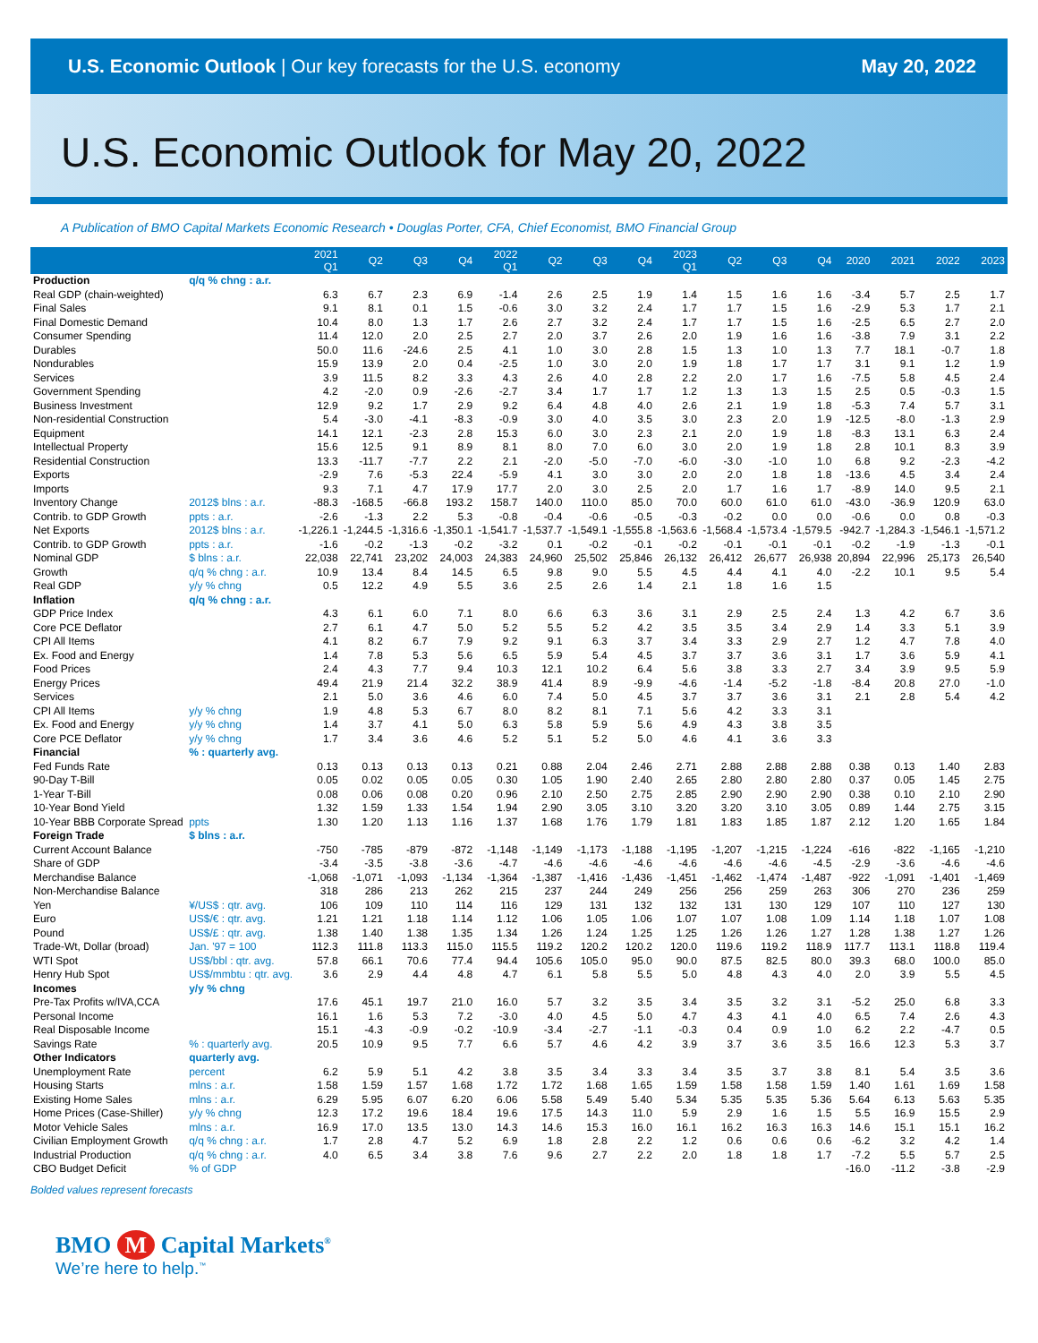U.S. Economic Outlook | Our key forecasts for the U.S. economy May 20, 2022
U.S. Economic Outlook for May 20, 2022
A Publication of BMO Capital Markets Economic Research • Douglas Porter, CFA, Chief Economist, BMO Financial Group
| | | 2021 Q1 | Q2 | Q3 | Q4 | 2022 Q1 | Q2 | Q3 | Q4 | 2023 Q1 | Q2 | Q3 | Q4 | 2020 | 2021 | 2022 | 2023 |
| --- | --- | --- | --- | --- | --- | --- | --- | --- | --- | --- | --- | --- | --- | --- | --- | --- | --- |
| Production | q/q % chng : a.r. | | | | | | | | | | | | | | | | |
| Real GDP (chain-weighted) | | 6.3 | 6.7 | 2.3 | 6.9 | -1.4 | 2.6 | 2.5 | 1.9 | 1.4 | 1.5 | 1.6 | 1.6 | -3.4 | 5.7 | 2.5 | 1.7 |
| Final Sales | | 9.1 | 8.1 | 0.1 | 1.5 | -0.6 | 3.0 | 3.2 | 2.4 | 1.7 | 1.7 | 1.5 | 1.6 | -2.9 | 5.3 | 1.7 | 2.1 |
| Final Domestic Demand | | 10.4 | 8.0 | 1.3 | 1.7 | 2.6 | 2.7 | 3.2 | 2.4 | 1.7 | 1.7 | 1.5 | 1.6 | -2.5 | 6.5 | 2.7 | 2.0 |
| Consumer Spending | | 11.4 | 12.0 | 2.0 | 2.5 | 2.7 | 2.0 | 3.7 | 2.6 | 2.0 | 1.9 | 1.6 | 1.6 | -3.8 | 7.9 | 3.1 | 2.2 |
| Durables | | 50.0 | 11.6 | -24.6 | 2.5 | 4.1 | 1.0 | 3.0 | 2.8 | 1.5 | 1.3 | 1.0 | 1.3 | 7.7 | 18.1 | -0.7 | 1.8 |
| Nondurables | | 15.9 | 13.9 | 2.0 | 0.4 | -2.5 | 1.0 | 3.0 | 2.0 | 1.9 | 1.8 | 1.7 | 1.7 | 3.1 | 9.1 | 1.2 | 1.9 |
| Services | | 3.9 | 11.5 | 8.2 | 3.3 | 4.3 | 2.6 | 4.0 | 2.8 | 2.2 | 2.0 | 1.7 | 1.6 | -7.5 | 5.8 | 4.5 | 2.4 |
| Government Spending | | 4.2 | -2.0 | 0.9 | -2.6 | -2.7 | 3.4 | 1.7 | 1.7 | 1.2 | 1.3 | 1.3 | 1.5 | 2.5 | 0.5 | -0.3 | 1.5 |
| Business Investment | | 12.9 | 9.2 | 1.7 | 2.9 | 9.2 | 6.4 | 4.8 | 4.0 | 2.6 | 2.1 | 1.9 | 1.8 | -5.3 | 7.4 | 5.7 | 3.1 |
| Non-residential Construction | | 5.4 | -3.0 | -4.1 | -8.3 | -0.9 | 3.0 | 4.0 | 3.5 | 3.0 | 2.3 | 2.0 | 1.9 | -12.5 | -8.0 | -1.3 | 2.9 |
| Equipment | | 14.1 | 12.1 | -2.3 | 2.8 | 15.3 | 6.0 | 3.0 | 2.3 | 2.1 | 2.0 | 1.9 | 1.8 | -8.3 | 13.1 | 6.3 | 2.4 |
| Intellectual Property | | 15.6 | 12.5 | 9.1 | 8.9 | 8.1 | 8.0 | 7.0 | 6.0 | 3.0 | 2.0 | 1.9 | 1.8 | 2.8 | 10.1 | 8.3 | 3.9 |
| Residential Construction | | 13.3 | -11.7 | -7.7 | 2.2 | 2.1 | -2.0 | -5.0 | -7.0 | -6.0 | -3.0 | -1.0 | 1.0 | 6.8 | 9.2 | -2.3 | -4.2 |
| Exports | | -2.9 | 7.6 | -5.3 | 22.4 | -5.9 | 4.1 | 3.0 | 3.0 | 2.0 | 2.0 | 1.8 | 1.8 | -13.6 | 4.5 | 3.4 | 2.4 |
| Imports | | 9.3 | 7.1 | 4.7 | 17.9 | 17.7 | 2.0 | 3.0 | 2.5 | 2.0 | 1.7 | 1.6 | 1.7 | -8.9 | 14.0 | 9.5 | 2.1 |
| Inventory Change | 2012$ blns : a.r. | -88.3 | -168.5 | -66.8 | 193.2 | 158.7 | 140.0 | 110.0 | 85.0 | 70.0 | 60.0 | 61.0 | 61.0 | -43.0 | -36.9 | 120.9 | 63.0 |
| Contrib. to GDP Growth | ppts : a.r. | -2.6 | -1.3 | 2.2 | 5.3 | -0.8 | -0.4 | -0.6 | -0.5 | -0.3 | -0.2 | 0.0 | 0.0 | -0.6 | 0.0 | 0.8 | -0.3 |
| Net Exports | 2012$ blns : a.r. | -1,226.1 | -1,244.5 | -1,316.6 | -1,350.1 | -1,541.7 | -1,537.7 | -1,549.1 | -1,555.8 | -1,563.6 | -1,568.4 | -1,573.4 | -1,579.5 | -942.7 | -1,284.3 | -1,546.1 | -1,571.2 |
| Contrib. to GDP Growth | ppts : a.r. | -1.6 | -0.2 | -1.3 | -0.2 | -3.2 | 0.1 | -0.2 | -0.1 | -0.2 | -0.1 | -0.1 | -0.1 | -0.2 | -1.9 | -1.3 | -0.1 |
| Nominal GDP | $ blns : a.r. | 22,038 | 22,741 | 23,202 | 24,003 | 24,383 | 24,960 | 25,502 | 25,846 | 26,132 | 26,412 | 26,677 | 26,938 | 20,894 | 22,996 | 25,173 | 26,540 |
| Growth | q/q % chng : a.r. | 10.9 | 13.4 | 8.4 | 14.5 | 6.5 | 9.8 | 9.0 | 5.5 | 4.5 | 4.4 | 4.1 | 4.0 | -2.2 | 10.1 | 9.5 | 5.4 |
| Real GDP | y/y % chng | 0.5 | 12.2 | 4.9 | 5.5 | 3.6 | 2.5 | 2.6 | 1.4 | 2.1 | 1.8 | 1.6 | 1.5 | | | | |
| Inflation | q/q % chng : a.r. | | | | | | | | | | | | | | | | |
| GDP Price Index | | 4.3 | 6.1 | 6.0 | 7.1 | 8.0 | 6.6 | 6.3 | 3.6 | 3.1 | 2.9 | 2.5 | 2.4 | 1.3 | 4.2 | 6.7 | 3.6 |
| Core PCE Deflator | | 2.7 | 6.1 | 4.7 | 5.0 | 5.2 | 5.5 | 5.2 | 4.2 | 3.5 | 3.5 | 3.4 | 2.9 | 1.4 | 3.3 | 5.1 | 3.9 |
| CPI All Items | | 4.1 | 8.2 | 6.7 | 7.9 | 9.2 | 9.1 | 6.3 | 3.7 | 3.4 | 3.3 | 2.9 | 2.7 | 1.2 | 4.7 | 7.8 | 4.0 |
| Ex. Food and Energy | | 1.4 | 7.8 | 5.3 | 5.6 | 6.5 | 5.9 | 5.4 | 4.5 | 3.7 | 3.7 | 3.6 | 3.1 | 1.7 | 3.6 | 5.9 | 4.1 |
| Food Prices | | 2.4 | 4.3 | 7.7 | 9.4 | 10.3 | 12.1 | 10.2 | 6.4 | 5.6 | 3.8 | 3.3 | 2.7 | 3.4 | 3.9 | 9.5 | 5.9 |
| Energy Prices | | 49.4 | 21.9 | 21.4 | 32.2 | 38.9 | 41.4 | 8.9 | -9.9 | -4.6 | -1.4 | -5.2 | -1.8 | -8.4 | 20.8 | 27.0 | -1.0 |
| Services | | 2.1 | 5.0 | 3.6 | 4.6 | 6.0 | 7.4 | 5.0 | 4.5 | 3.7 | 3.7 | 3.6 | 3.1 | 2.1 | 2.8 | 5.4 | 4.2 |
| CPI All Items | y/y % chng | 1.9 | 4.8 | 5.3 | 6.7 | 8.0 | 8.2 | 8.1 | 7.1 | 5.6 | 4.2 | 3.3 | 3.1 | | | | |
| Ex. Food and Energy | y/y % chng | 1.4 | 3.7 | 4.1 | 5.0 | 6.3 | 5.8 | 5.9 | 5.6 | 4.9 | 4.3 | 3.8 | 3.5 | | | | |
| Core PCE Deflator | y/y % chng | 1.7 | 3.4 | 3.6 | 4.6 | 5.2 | 5.1 | 5.2 | 5.0 | 4.6 | 4.1 | 3.6 | 3.3 | | | | |
| Financial | % : quarterly avg. | | | | | | | | | | | | | | | | |
| Fed Funds Rate | | 0.13 | 0.13 | 0.13 | 0.13 | 0.21 | 0.88 | 2.04 | 2.46 | 2.71 | 2.88 | 2.88 | 2.88 | 0.38 | 0.13 | 1.40 | 2.83 |
| 90-Day T-Bill | | 0.05 | 0.02 | 0.05 | 0.05 | 0.30 | 1.05 | 1.90 | 2.40 | 2.65 | 2.80 | 2.80 | 2.80 | 0.37 | 0.05 | 1.45 | 2.75 |
| 1-Year T-Bill | | 0.08 | 0.06 | 0.08 | 0.20 | 0.96 | 2.10 | 2.50 | 2.75 | 2.85 | 2.90 | 2.90 | 2.90 | 0.38 | 0.10 | 2.10 | 2.90 |
| 10-Year Bond Yield | | 1.32 | 1.59 | 1.33 | 1.54 | 1.94 | 2.90 | 3.05 | 3.10 | 3.20 | 3.20 | 3.10 | 3.05 | 0.89 | 1.44 | 2.75 | 3.15 |
| 10-Year BBB Corporate Spread | ppts | 1.30 | 1.20 | 1.13 | 1.16 | 1.37 | 1.68 | 1.76 | 1.79 | 1.81 | 1.83 | 1.85 | 1.87 | 2.12 | 1.20 | 1.65 | 1.84 |
| Foreign Trade | $ blns : a.r. | | | | | | | | | | | | | | | | |
| Current Account Balance | | -750 | -785 | -879 | -872 | -1,148 | -1,149 | -1,173 | -1,188 | -1,195 | -1,207 | -1,215 | -1,224 | -616 | -822 | -1,165 | -1,210 |
| Share of GDP | | -3.4 | -3.5 | -3.8 | -3.6 | -4.7 | -4.6 | -4.6 | -4.6 | -4.6 | -4.6 | -4.6 | -4.5 | -2.9 | -3.6 | -4.6 | -4.6 |
| Merchandise Balance | | -1,068 | -1,071 | -1,093 | -1,134 | -1,364 | -1,387 | -1,416 | -1,436 | -1,451 | -1,462 | -1,474 | -1,487 | -922 | -1,091 | -1,401 | -1,469 |
| Non-Merchandise Balance | | 318 | 286 | 213 | 262 | 215 | 237 | 244 | 249 | 256 | 256 | 259 | 263 | 306 | 270 | 236 | 259 |
| Yen | ¥/US$ : qtr. avg. | 106 | 109 | 110 | 114 | 116 | 129 | 131 | 132 | 132 | 131 | 130 | 129 | 107 | 110 | 127 | 130 |
| Euro | US$/€ : qtr. avg. | 1.21 | 1.21 | 1.18 | 1.14 | 1.12 | 1.06 | 1.05 | 1.06 | 1.07 | 1.07 | 1.08 | 1.09 | 1.14 | 1.18 | 1.07 | 1.08 |
| Pound | US$/£ : qtr. avg. | 1.38 | 1.40 | 1.38 | 1.35 | 1.34 | 1.26 | 1.24 | 1.25 | 1.25 | 1.26 | 1.26 | 1.27 | 1.28 | 1.38 | 1.27 | 1.26 |
| Trade-Wt, Dollar (broad) | Jan. '97 = 100 | 112.3 | 111.8 | 113.3 | 115.0 | 115.5 | 119.2 | 120.2 | 120.2 | 120.0 | 119.6 | 119.2 | 118.9 | 117.7 | 113.1 | 118.8 | 119.4 |
| WTI Spot | US$/bbl : qtr. avg. | 57.8 | 66.1 | 70.6 | 77.4 | 94.4 | 105.6 | 105.0 | 95.0 | 90.0 | 87.5 | 82.5 | 80.0 | 39.3 | 68.0 | 100.0 | 85.0 |
| Henry Hub Spot | US$/mmbtu : qtr. avg. | 3.6 | 2.9 | 4.4 | 4.8 | 4.7 | 6.1 | 5.8 | 5.5 | 5.0 | 4.8 | 4.3 | 4.0 | 2.0 | 3.9 | 5.5 | 4.5 |
| Incomes | y/y % chng | | | | | | | | | | | | | | | | |
| Pre-Tax Profits w/IVA,CCA | | 17.6 | 45.1 | 19.7 | 21.0 | 16.0 | 5.7 | 3.2 | 3.5 | 3.4 | 3.5 | 3.2 | 3.1 | -5.2 | 25.0 | 6.8 | 3.3 |
| Personal Income | | 16.1 | 1.6 | 5.3 | 7.2 | -3.0 | 4.0 | 4.5 | 5.0 | 4.7 | 4.3 | 4.1 | 4.0 | 6.5 | 7.4 | 2.6 | 4.3 |
| Real Disposable Income | | 15.1 | -4.3 | -0.9 | -0.2 | -10.9 | -3.4 | -2.7 | -1.1 | -0.3 | 0.4 | 0.9 | 1.0 | 6.2 | 2.2 | -4.7 | 0.5 |
| Savings Rate | % : quarterly avg. | 20.5 | 10.9 | 9.5 | 7.7 | 6.6 | 5.7 | 4.6 | 4.2 | 3.9 | 3.7 | 3.6 | 3.5 | 16.6 | 12.3 | 5.3 | 3.7 |
| Other Indicators | quarterly avg. | | | | | | | | | | | | | | | | |
| Unemployment Rate | percent | 6.2 | 5.9 | 5.1 | 4.2 | 3.8 | 3.5 | 3.4 | 3.3 | 3.4 | 3.5 | 3.7 | 3.8 | 8.1 | 5.4 | 3.5 | 3.6 |
| Housing Starts | mlns : a.r. | 1.58 | 1.59 | 1.57 | 1.68 | 1.72 | 1.72 | 1.68 | 1.65 | 1.59 | 1.58 | 1.58 | 1.59 | 1.40 | 1.61 | 1.69 | 1.58 |
| Existing Home Sales | mlns : a.r. | 6.29 | 5.95 | 6.07 | 6.20 | 6.06 | 5.58 | 5.49 | 5.40 | 5.34 | 5.35 | 5.35 | 5.36 | 5.64 | 6.13 | 5.63 | 5.35 |
| Home Prices (Case-Shiller) | y/y % chng | 12.3 | 17.2 | 19.6 | 18.4 | 19.6 | 17.5 | 14.3 | 11.0 | 5.9 | 2.9 | 1.6 | 1.5 | 5.5 | 16.9 | 15.5 | 2.9 |
| Motor Vehicle Sales | mlns : a.r. | 16.9 | 17.0 | 13.5 | 13.0 | 14.3 | 14.6 | 15.3 | 16.0 | 16.1 | 16.2 | 16.3 | 16.3 | 14.6 | 15.1 | 15.1 | 16.2 |
| Civilian Employment Growth | q/q % chng : a.r. | 1.7 | 2.8 | 4.7 | 5.2 | 6.9 | 1.8 | 2.8 | 2.2 | 1.2 | 0.6 | 0.6 | 0.6 | -6.2 | 3.2 | 4.2 | 1.4 |
| Industrial Production | q/q % chng : a.r. | 4.0 | 6.5 | 3.4 | 3.8 | 7.6 | 9.6 | 2.7 | 2.2 | 2.0 | 1.8 | 1.8 | 1.7 | -7.2 | 5.5 | 5.7 | 2.5 |
| CBO Budget Deficit | % of GDP | | | | | | | | | | | | | -16.0 | -11.2 | -3.8 | -2.9 |
Bolded values represent forecasts
BMO M Capital Markets<sup>®</sup>
We’re here to help.<sup>™</sup>